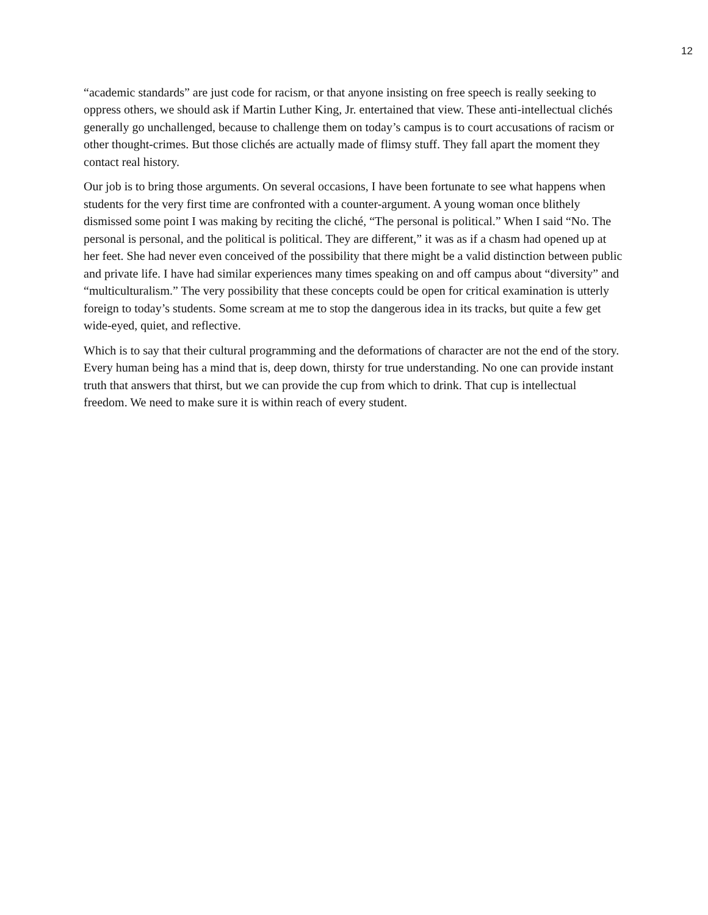12
“academic standards” are just code for racism, or that anyone insisting on free speech is really seeking to oppress others, we should ask if Martin Luther King, Jr. entertained that view. These anti-intellectual clichés generally go unchallenged, because to challenge them on today’s campus is to court accusations of racism or other thought-crimes. But those clichés are actually made of flimsy stuff. They fall apart the moment they contact real history.
Our job is to bring those arguments. On several occasions, I have been fortunate to see what happens when students for the very first time are confronted with a counter-argument. A young woman once blithely dismissed some point I was making by reciting the cliché, “The personal is political.” When I said “No. The personal is personal, and the political is political. They are different,” it was as if a chasm had opened up at her feet. She had never even conceived of the possibility that there might be a valid distinction between public and private life. I have had similar experiences many times speaking on and off campus about “diversity” and “multiculturalism.” The very possibility that these concepts could be open for critical examination is utterly foreign to today’s students. Some scream at me to stop the dangerous idea in its tracks, but quite a few get wide-eyed, quiet, and reflective.
Which is to say that their cultural programming and the deformations of character are not the end of the story. Every human being has a mind that is, deep down, thirsty for true understanding. No one can provide instant truth that answers that thirst, but we can provide the cup from which to drink. That cup is intellectual freedom. We need to make sure it is within reach of every student.